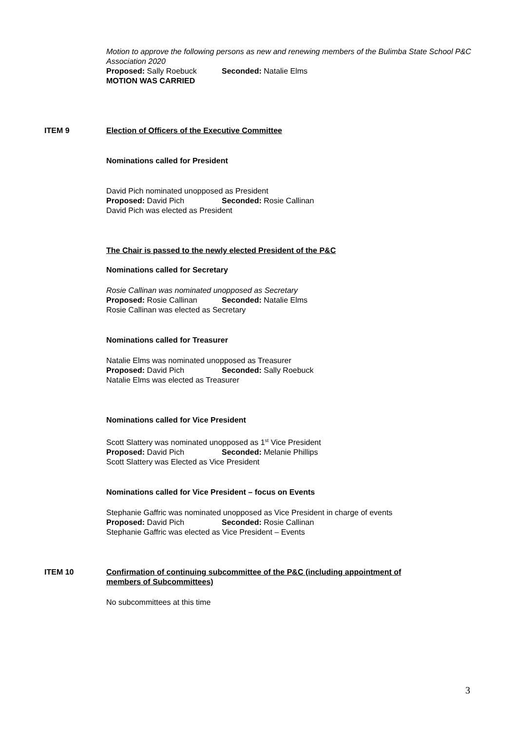Motion to approve the following persons as new and renewing members of the Bulimba State School P&C Association 2020
Proposed: Sally Roebuck Seconded: Natalie Elms
MOTION WAS CARRIED
ITEM 9 Election of Officers of the Executive Committee
Nominations called for President
David Pich nominated unopposed as President
Proposed: David Pich Seconded: Rosie Callinan
David Pich was elected as President
The Chair is passed to the newly elected President of the P&C
Nominations called for Secretary
Rosie Callinan was nominated unopposed as Secretary
Proposed: Rosie Callinan Seconded: Natalie Elms
Rosie Callinan was elected as Secretary
Nominations called for Treasurer
Natalie Elms was nominated unopposed as Treasurer
Proposed: David Pich Seconded: Sally Roebuck
Natalie Elms was elected as Treasurer
Nominations called for Vice President
Scott Slattery was nominated unopposed as 1<sup>st</sup> Vice President
Proposed: David Pich Seconded: Melanie Phillips
Scott Slattery was Elected as Vice President
Nominations called for Vice President – focus on Events
Stephanie Gaffric was nominated unopposed as Vice President in charge of events
Proposed: David Pich Seconded: Rosie Callinan
Stephanie Gaffric was elected as Vice President – Events
ITEM 10 Confirmation of continuing subcommittee of the P&C (including appointment of members of Subcommittees)
No subcommittees at this time
3